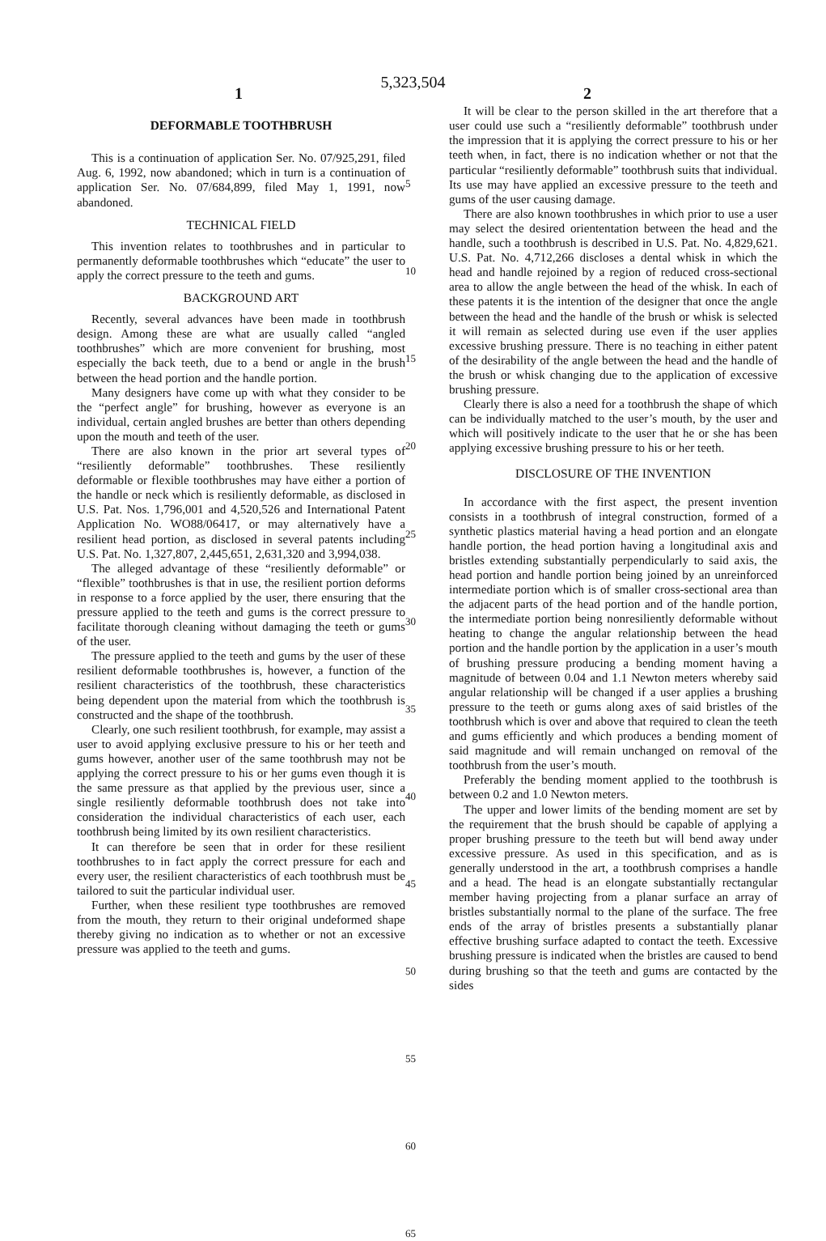5,323,504
1 2
DEFORMABLE TOOTHBRUSH
This is a continuation of application Ser. No. 07/925,291, filed Aug. 6, 1992, now abandoned; which in turn is a continuation of application Ser. No. 07/684,899, filed May 1, 1991, now abandoned.
TECHNICAL FIELD
This invention relates to toothbrushes and in particular to permanently deformable toothbrushes which “educate” the user to apply the correct pressure to the teeth and gums.
BACKGROUND ART
Recently, several advances have been made in toothbrush design. Among these are what are usually called “angled toothbrushes” which are more convenient for brushing, most especially the back teeth, due to a bend or angle in the brush between the head portion and the handle portion.
Many designers have come up with what they consider to be the “perfect angle” for brushing, however as everyone is an individual, certain angled brushes are better than others depending upon the mouth and teeth of the user.
There are also known in the prior art several types of “resiliently deformable” toothbrushes. These resiliently deformable or flexible toothbrushes may have either a portion of the handle or neck which is resiliently deformable, as disclosed in U.S. Pat. Nos. 1,796,001 and 4,520,526 and International Patent Application No. WO88/06417, or may alternatively have a resilient head portion, as disclosed in several patents including U.S. Pat. No. 1,327,807, 2,445,651, 2,631,320 and 3,994,038.
The alleged advantage of these “resiliently deformable” or “flexible” toothbrushes is that in use, the resilient portion deforms in response to a force applied by the user, there ensuring that the pressure applied to the teeth and gums is the correct pressure to facilitate thorough cleaning without damaging the teeth or gums of the user.
The pressure applied to the teeth and gums by the user of these resilient deformable toothbrushes is, however, a function of the resilient characteristics of the toothbrush, these characteristics being dependent upon the material from which the toothbrush is constructed and the shape of the toothbrush.
Clearly, one such resilient toothbrush, for example, may assist a user to avoid applying exclusive pressure to his or her teeth and gums however, another user of the same toothbrush may not be applying the correct pressure to his or her gums even though it is the same pressure as that applied by the previous user, since a single resiliently deformable toothbrush does not take into consideration the individual characteristics of each user, each toothbrush being limited by its own resilient characteristics.
It can therefore be seen that in order for these resilient toothbrushes to in fact apply the correct pressure for each and every user, the resilient characteristics of each toothbrush must be tailored to suit the particular individual user.
Further, when these resilient type toothbrushes are removed from the mouth, they return to their original undeformed shape thereby giving no indication as to whether or not an excessive pressure was applied to the teeth and gums.
5
10
15
20
25
30
35
40
45
50
55
60
65
It will be clear to the person skilled in the art therefore that a user could use such a “resiliently deformable” toothbrush under the impression that it is applying the correct pressure to his or her teeth when, in fact, there is no indication whether or not that the particular “resiliently deformable” toothbrush suits that individual. Its use may have applied an excessive pressure to the teeth and gums of the user causing damage.
There are also known toothbrushes in which prior to use a user may select the desired oriententation between the head and the handle, such a toothbrush is described in U.S. Pat. No. 4,829,621. U.S. Pat. No. 4,712,266 discloses a dental whisk in which the head and handle rejoined by a region of reduced cross-sectional area to allow the angle between the head of the whisk. In each of these patents it is the intention of the designer that once the angle between the head and the handle of the brush or whisk is selected it will remain as selected during use even if the user applies excessive brushing pressure. There is no teaching in either patent of the desirability of the angle between the head and the handle of the brush or whisk changing due to the application of excessive brushing pressure.
Clearly there is also a need for a toothbrush the shape of which can be individually matched to the user’s mouth, by the user and which will positively indicate to the user that he or she has been applying excessive brushing pressure to his or her teeth.
DISCLOSURE OF THE INVENTION
In accordance with the first aspect, the present invention consists in a toothbrush of integral construction, formed of a synthetic plastics material having a head portion and an elongate handle portion, the head portion having a longitudinal axis and bristles extending substantially perpendicularly to said axis, the head portion and handle portion being joined by an unreinforced intermediate portion which is of smaller cross-sectional area than the adjacent parts of the head portion and of the handle portion, the intermediate portion being nonresiliently deformable without heating to change the angular relationship between the head portion and the handle portion by the application in a user’s mouth of brushing pressure producing a bending moment having a magnitude of between 0.04 and 1.1 Newton meters whereby said angular relationship will be changed if a user applies a brushing pressure to the teeth or gums along axes of said bristles of the toothbrush which is over and above that required to clean the teeth and gums efficiently and which produces a bending moment of said magnitude and will remain unchanged on removal of the toothbrush from the user’s mouth.
Preferably the bending moment applied to the toothbrush is between 0.2 and 1.0 Newton meters.
The upper and lower limits of the bending moment are set by the requirement that the brush should be capable of applying a proper brushing pressure to the teeth but will bend away under excessive pressure. As used in this specification, and as is generally understood in the art, a toothbrush comprises a handle and a head. The head is an elongate substantially rectangular member having projecting from a planar surface an array of bristles substantially normal to the plane of the surface. The free ends of the array of bristles presents a substantially planar effective brushing surface adapted to contact the teeth. Excessive brushing pressure is indicated when the bristles are caused to bend during brushing so that the teeth and gums are contacted by the sides